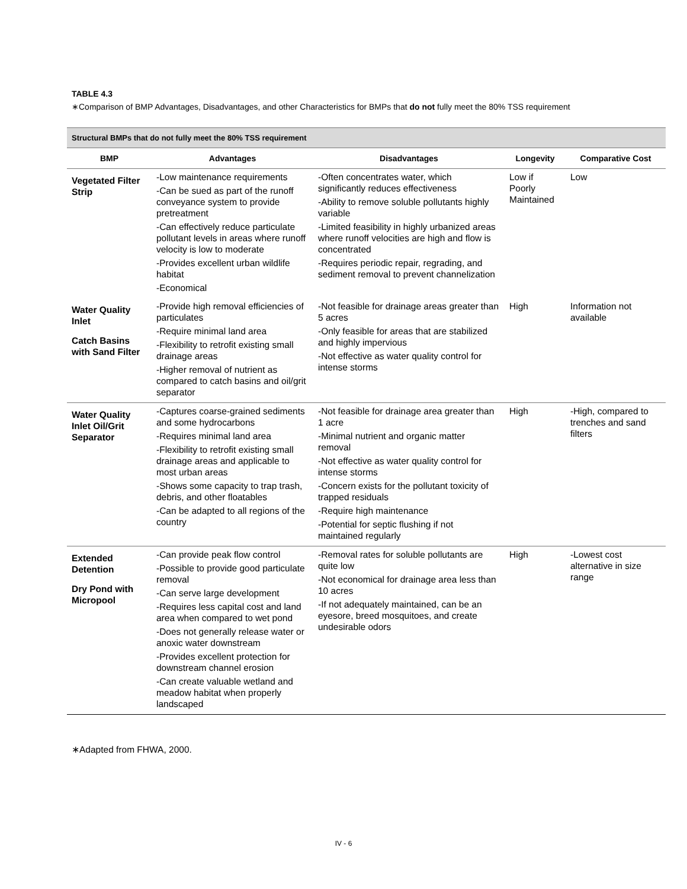TABLE 4.3
∗Comparison of BMP Advantages, Disadvantages, and other Characteristics for BMPs that do not fully meet the 80% TSS requirement
| Structural BMPs that do not fully meet the 80% TSS requirement | | | | |
| --- | --- | --- | --- | --- |
| BMP | Advantages | Disadvantages | Longevity | Comparative Cost |
| Vegetated Filter Strip | -Low maintenance requirements -Can be sued as part of the runoff conveyance system to provide pretreatment -Can effectively reduce particulate pollutant levels in areas where runoff velocity is low to moderate -Provides excellent urban wildlife habitat -Economical | -Often concentrates water, which significantly reduces effectiveness -Ability to remove soluble pollutants highly variable -Limited feasibility in highly urbanized areas where runoff velocities are high and flow is concentrated -Requires periodic repair, regrading, and sediment removal to prevent channelization | Low if Poorly Maintained | Low |
| Water Quality Inlet Catch Basins with Sand Filter | -Provide high removal efficiencies of particulates -Require minimal land area -Flexibility to retrofit existing small drainage areas -Higher removal of nutrient as compared to catch basins and oil/grit separator | -Not feasible for drainage areas greater than 5 acres -Only feasible for areas that are stabilized and highly impervious -Not effective as water quality control for intense storms | High | Information not available |
| Water Quality Inlet Oil/Grit Separator | -Captures coarse-grained sediments and some hydrocarbons -Requires minimal land area -Flexibility to retrofit existing small drainage areas and applicable to most urban areas -Shows some capacity to trap trash, debris, and other floatables -Can be adapted to all regions of the country | -Not feasible for drainage area greater than 1 acre -Minimal nutrient and organic matter removal -Not effective as water quality control for intense storms -Concern exists for the pollutant toxicity of trapped residuals -Require high maintenance -Potential for septic flushing if not maintained regularly | High | -High, compared to trenches and sand filters |
| Extended Detention Dry Pond with Micropool | -Can provide peak flow control -Possible to provide good particulate removal -Can serve large development -Requires less capital cost and land area when compared to wet pond -Does not generally release water or anoxic water downstream -Provides excellent protection for downstream channel erosion -Can create valuable wetland and meadow habitat when properly landscaped | -Removal rates for soluble pollutants are quite low -Not economical for drainage area less than 10 acres -If not adequately maintained, can be an eyesore, breed mosquitoes, and create undesirable odors | High | -Lowest cost alternative in size range |
∗Adapted from FHWA, 2000.
IV - 6